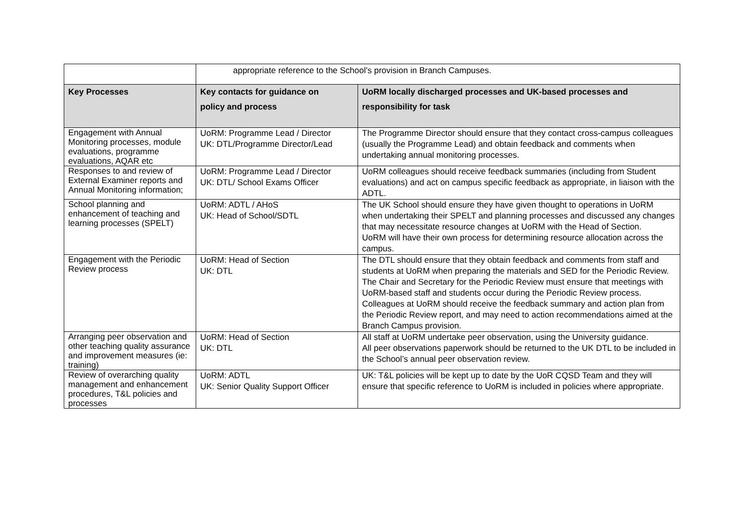| | appropriate reference to the School’s provision in Branch Campuses. | |
| Key Processes | Key contacts for guidance on policy and process | UoRM locally discharged processes and UK-based processes and responsibility for task |
| Engagement with Annual Monitoring processes, module evaluations, programme evaluations, AQAR etc | UoRM: Programme Lead / Director UK: DTL/Programme Director/Lead | The Programme Director should ensure that they contact cross-campus colleagues (usually the Programme Lead) and obtain feedback and comments when undertaking annual monitoring processes. |
| Responses to and review of External Examiner reports and Annual Monitoring information; | UoRM: Programme Lead / Director UK: DTL/ School Exams Officer | UoRM colleagues should receive feedback summaries (including from Student evaluations) and act on campus specific feedback as appropriate, in liaison with the ADTL. |
| School planning and enhancement of teaching and learning processes (SPELT) | UoRM: ADTL / AHoS UK: Head of School/SDTL | The UK School should ensure they have given thought to operations in UoRM when undertaking their SPELT and planning processes and discussed any changes that may necessitate resource changes at UoRM with the Head of Section. UoRM will have their own process for determining resource allocation across the campus. |
| Engagement with the Periodic Review process | UoRM: Head of Section UK: DTL | The DTL should ensure that they obtain feedback and comments from staff and students at UoRM when preparing the materials and SED for the Periodic Review. The Chair and Secretary for the Periodic Review must ensure that meetings with UoRM-based staff and students occur during the Periodic Review process. Colleagues at UoRM should receive the feedback summary and action plan from the Periodic Review report, and may need to action recommendations aimed at the Branch Campus provision. |
| Arranging peer observation and other teaching quality assurance and improvement measures (ie: training) | UoRM: Head of Section UK: DTL | All staff at UoRM undertake peer observation, using the University guidance. All peer observations paperwork should be returned to the UK DTL to be included in the School’s annual peer observation review. |
| Review of overarching quality management and enhancement procedures, T&L policies and processes | UoRM: ADTL UK: Senior Quality Support Officer | UK: T&L policies will be kept up to date by the UoR CQSD Team and they will ensure that specific reference to UoRM is included in policies where appropriate. |